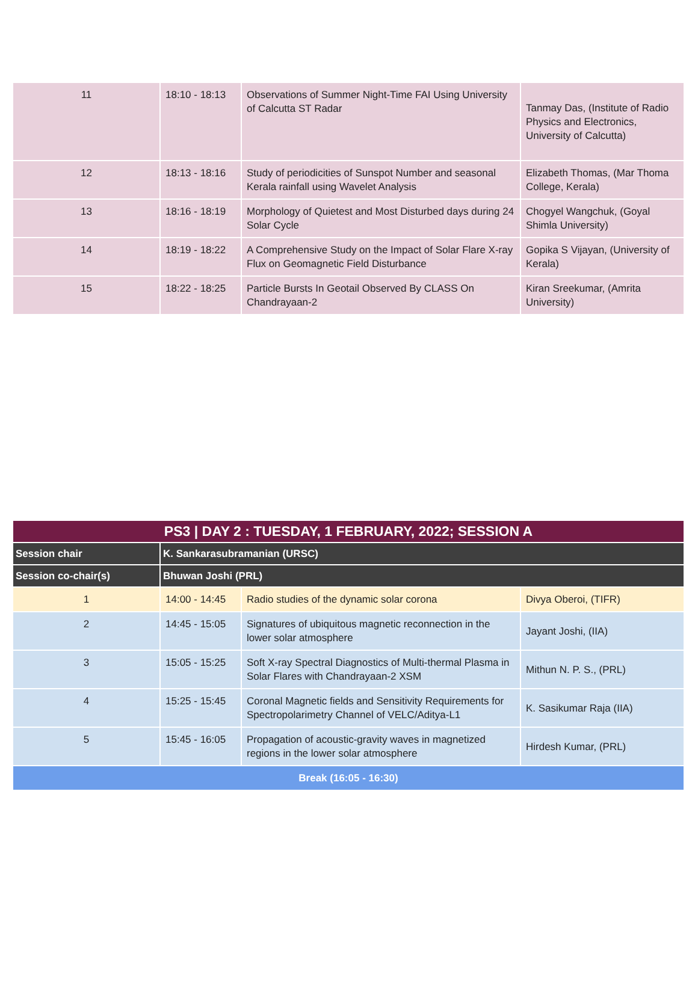| 11 | 18:10 - 18:13 | Observations of Summer Night-Time FAI Using University of Calcutta ST Radar | Tanmay Das, (Institute of Radio Physics and Electronics, University of Calcutta) |
| 12 | 18:13 - 18:16 | Study of periodicities of Sunspot Number and seasonal Kerala rainfall using Wavelet Analysis | Elizabeth Thomas, (Mar Thoma College, Kerala) |
| 13 | 18:16 - 18:19 | Morphology of Quietest and Most Disturbed days during 24 Solar Cycle | Chogyel Wangchuk, (Goyal Shimla University) |
| 14 | 18:19 - 18:22 | A Comprehensive Study on the Impact of Solar Flare X-ray Flux on Geomagnetic Field Disturbance | Gopika S Vijayan, (University of Kerala) |
| 15 | 18:22 - 18:25 | Particle Bursts In Geotail Observed By CLASS On Chandrayaan-2 | Kiran Sreekumar, (Amrita University) |
| PS3 / DAY 2 : TUESDAY, 1 FEBRUARY, 2022; SESSION A | | | |
| --- | --- | --- | --- |
| Session chair | K. Sankarasubramanian (URSC) | | |
| Session co-chair(s) | Bhuwan Joshi (PRL) | | |
| 1 | 14:00 - 14:45 | Radio studies of the dynamic solar corona | Divya Oberoi, (TIFR) |
| 2 | 14:45 - 15:05 | Signatures of ubiquitous magnetic reconnection in the lower solar atmosphere | Jayant Joshi, (IIA) |
| 3 | 15:05 - 15:25 | Soft X-ray Spectral Diagnostics of Multi-thermal Plasma in Solar Flares with Chandrayaan-2 XSM | Mithun N. P. S., (PRL) |
| 4 | 15:25 - 15:45 | Coronal Magnetic fields and Sensitivity Requirements for Spectropolarimetry Channel of VELC/Aditya-L1 | K. Sasikumar Raja (IIA) |
| 5 | 15:45 - 16:05 | Propagation of acoustic-gravity waves in magnetized regions in the lower solar atmosphere | Hirdesh Kumar, (PRL) |
| Break (16:05 - 16:30) | | | |